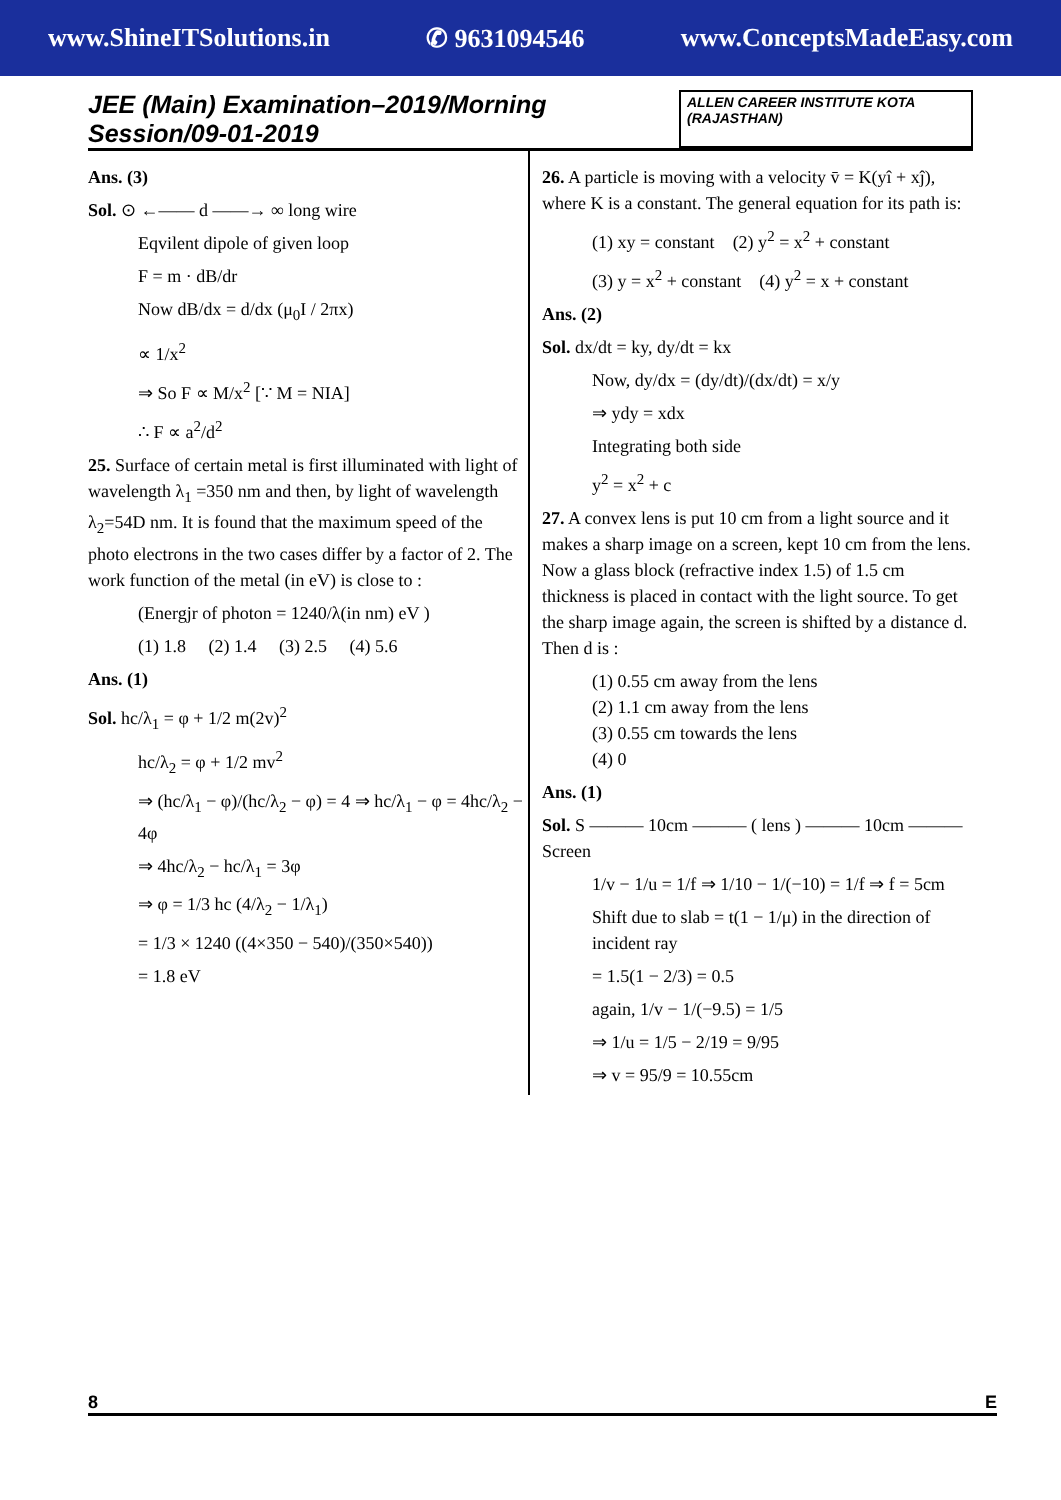www.ShineITSolutions.in ✆ 9631094546 www.ConceptsMadeEasy.com
JEE (Main) Examination–2019/Morning Session/09-01-2019 ALLEN CAREER INSTITUTE KOTA (RAJASTHAN)
Ans. (3)
Sol. ⊙ ←—— d ——→ ∞ long wire
Eqvilent dipole of given loop
F = m · dB/dr
Now dB/dx = d/dx (μ<sub>0</sub>I / 2πx)
∝ 1/x<sup>2</sup>
⇒ So F ∝ M/x<sup>2</sup> [∵ M = NIA]
∴ F ∝ a<sup>2</sup>/d<sup>2</sup>
25. Surface of certain metal is first illuminated with light of wavelength λ<sub>1</sub> =350 nm and then, by light of wavelength λ<sub>2</sub>=54D nm. It is found that the maximum speed of the photo electrons in the two cases differ by a factor of 2. The work function of the metal (in eV) is close to :
(Energjr of photon = 1240/λ(in nm) eV )
(1) 1.8 (2) 1.4 (3) 2.5 (4) 5.6
Ans. (1)
Sol. hc/λ<sub>1</sub> = φ + 1/2 m(2v)<sup>2</sup>
hc/λ<sub>2</sub> = φ + 1/2 mv<sup>2</sup>
⇒ (hc/λ<sub>1</sub> − φ)/(hc/λ<sub>2</sub> − φ) = 4 ⇒ hc/λ<sub>1</sub> − φ = 4hc/λ<sub>2</sub> − 4φ
⇒ 4hc/λ<sub>2</sub> − hc/λ<sub>1</sub> = 3φ
⇒ φ = 1/3 hc (4/λ<sub>2</sub> − 1/λ<sub>1</sub>)
= 1/3 × 1240 ((4×350 − 540)/(350×540))
= 1.8 eV
26. A particle is moving with a velocity v̄ = K(yî + xĵ), where K is a constant. The general equation for its path is:
(1) xy = constant (2) y<sup>2</sup> = x<sup>2</sup> + constant
(3) y = x<sup>2</sup> + constant (4) y<sup>2</sup> = x + constant
Ans. (2)
Sol. dx/dt = ky, dy/dt = kx
Now, dy/dx = (dy/dt)/(dx/dt) = x/y
⇒ ydy = xdx
Integrating both side
y<sup>2</sup> = x<sup>2</sup> + c
27. A convex lens is put 10 cm from a light source and it makes a sharp image on a screen, kept 10 cm from the lens. Now a glass block (refractive index 1.5) of 1.5 cm thickness is placed in contact with the light source. To get the sharp image again, the screen is shifted by a distance d. Then d is :
(1) 0.55 cm away from the lens
(2) 1.1 cm away from the lens
(3) 0.55 cm towards the lens
(4) 0
Ans. (1)
Sol. S ——— 10cm ——— ( lens ) ——— 10cm ——— Screen
1/v − 1/u = 1/f ⇒ 1/10 − 1/(−10) = 1/f ⇒ f = 5cm
Shift due to slab = t(1 − 1/μ) in the direction of incident ray
= 1.5(1 − 2/3) = 0.5
again, 1/v − 1/(−9.5) = 1/5
⇒ 1/u = 1/5 − 2/19 = 9/95
⇒ v = 95/9 = 10.55cm
8 E